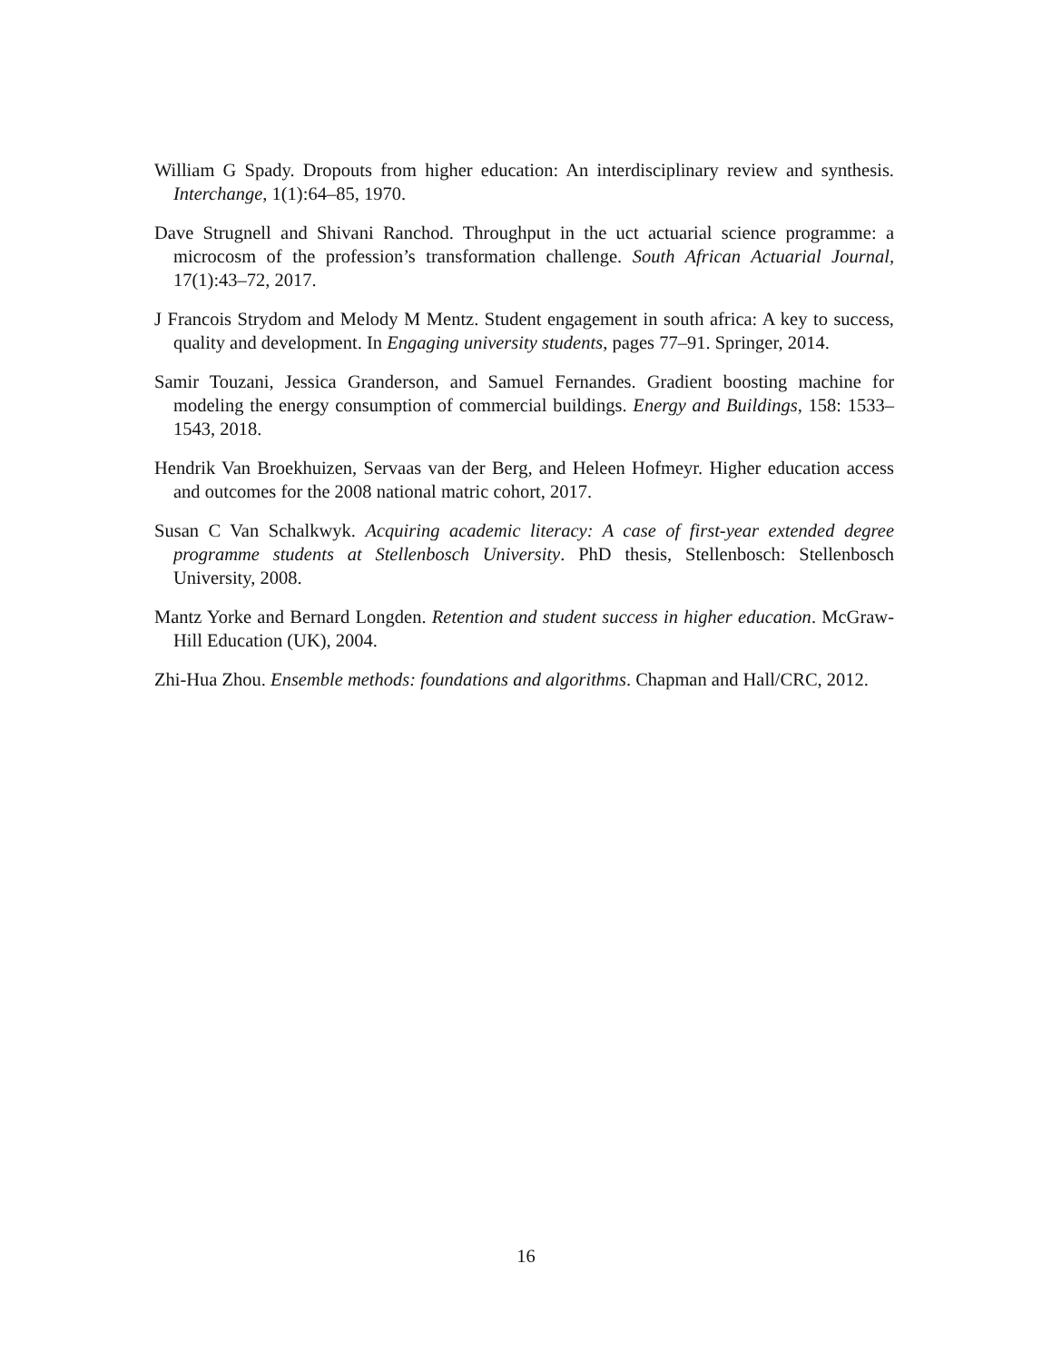William G Spady. Dropouts from higher education: An interdisciplinary review and synthesis. Interchange, 1(1):64–85, 1970.
Dave Strugnell and Shivani Ranchod. Throughput in the uct actuarial science programme: a microcosm of the profession’s transformation challenge. South African Actuarial Journal, 17(1):43–72, 2017.
J Francois Strydom and Melody M Mentz. Student engagement in south africa: A key to success, quality and development. In Engaging university students, pages 77–91. Springer, 2014.
Samir Touzani, Jessica Granderson, and Samuel Fernandes. Gradient boosting machine for modeling the energy consumption of commercial buildings. Energy and Buildings, 158: 1533–1543, 2018.
Hendrik Van Broekhuizen, Servaas van der Berg, and Heleen Hofmeyr. Higher education access and outcomes for the 2008 national matric cohort, 2017.
Susan C Van Schalkwyk. Acquiring academic literacy: A case of first-year extended degree programme students at Stellenbosch University. PhD thesis, Stellenbosch: Stellenbosch University, 2008.
Mantz Yorke and Bernard Longden. Retention and student success in higher education. McGraw-Hill Education (UK), 2004.
Zhi-Hua Zhou. Ensemble methods: foundations and algorithms. Chapman and Hall/CRC, 2012.
16